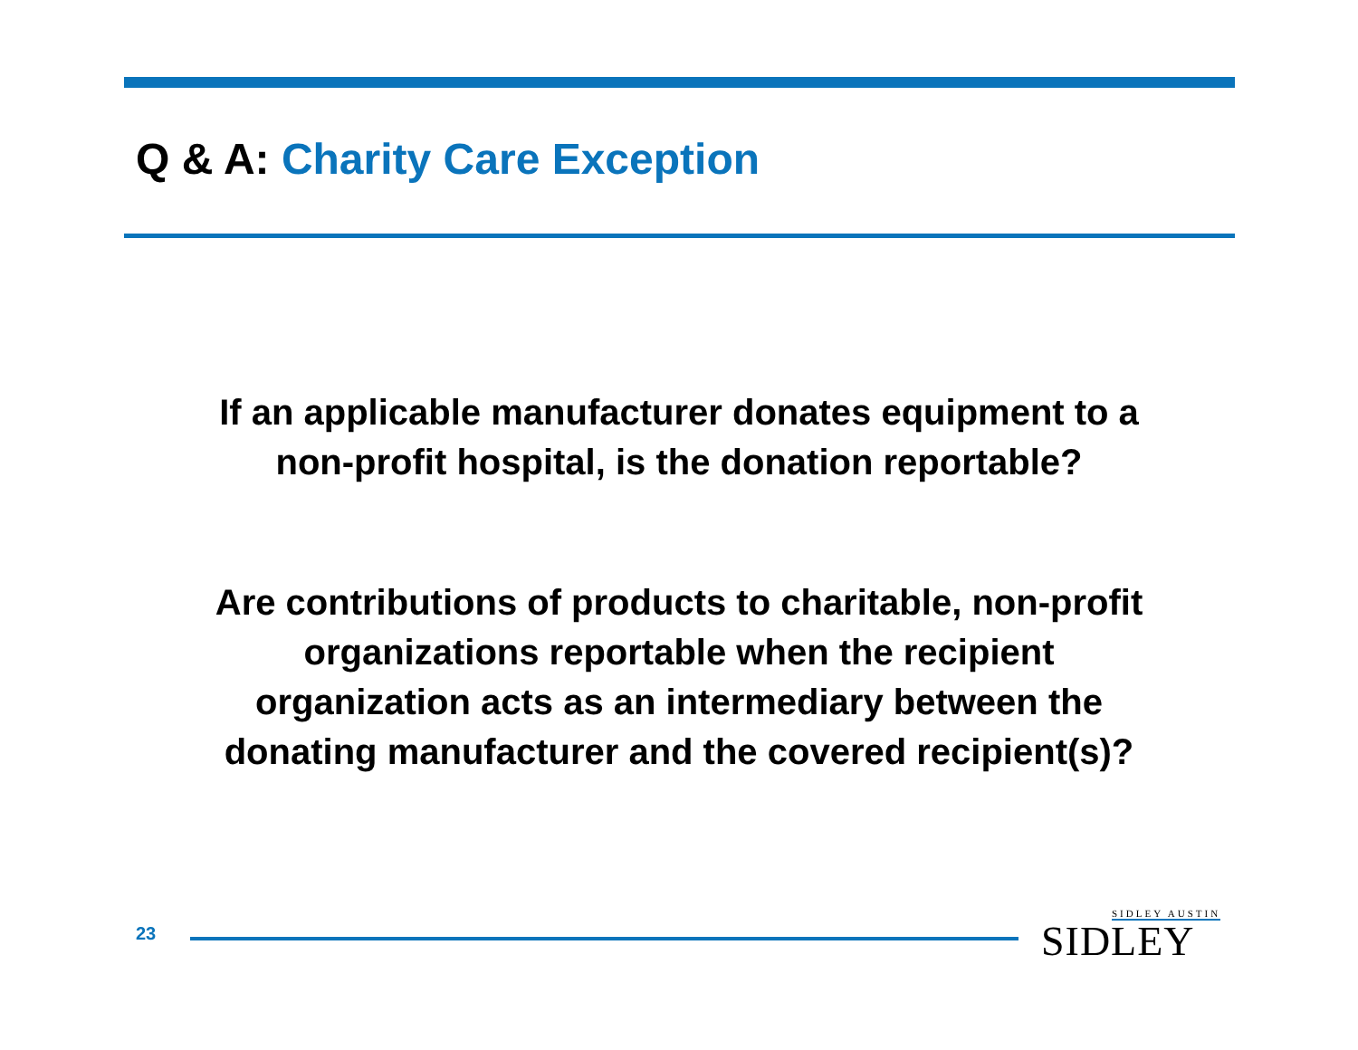Q & A: Charity Care Exception
If an applicable manufacturer donates equipment to a
non-profit hospital, is the donation reportable?
Are contributions of products to charitable, non-profit
organizations reportable when the recipient
organization acts as an intermediary between the
donating manufacturer and the covered recipient(s)?
23
SIDLEY AUSTIN
SIDLEY